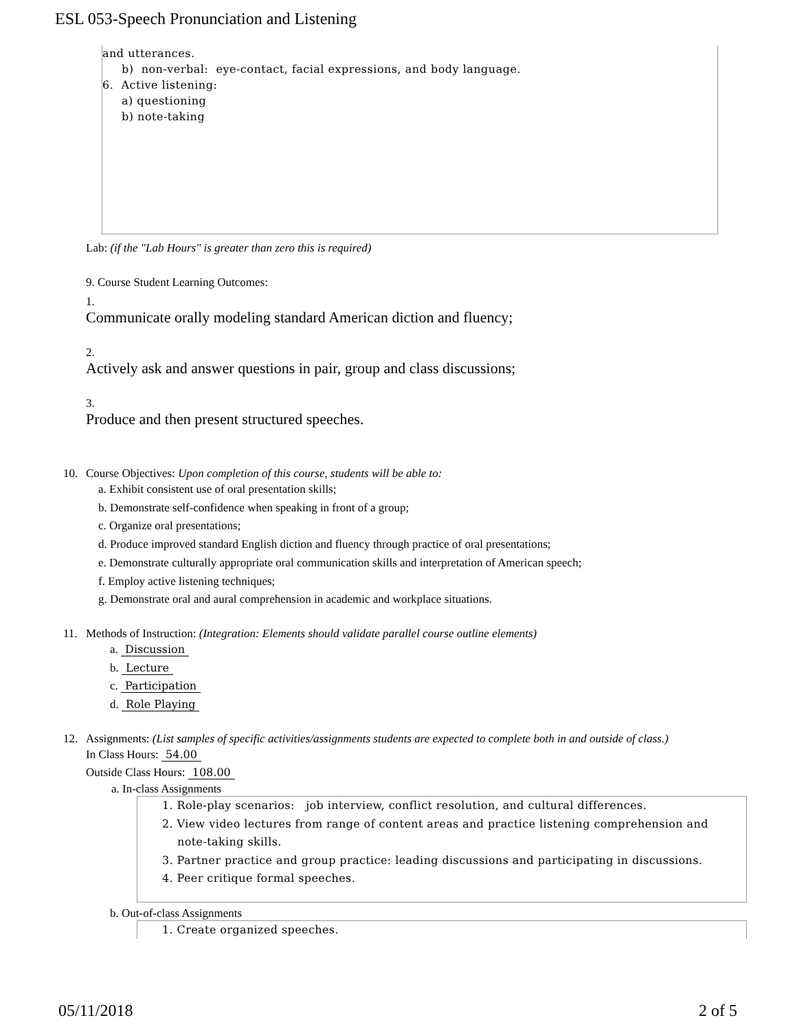ESL 053-Speech Pronunciation and Listening
and utterances.
b) non-verbal: eye-contact, facial expressions, and body language.
6. Active listening:
a) questioning
b) note-taking
Lab: (if the "Lab Hours" is greater than zero this is required)
9. Course Student Learning Outcomes:
1.
Communicate orally modeling standard American diction and fluency;
2.
Actively ask and answer questions in pair, group and class discussions;
3.
Produce and then present structured speeches.
10. Course Objectives: Upon completion of this course, students will be able to:
a. Exhibit consistent use of oral presentation skills;
b. Demonstrate self-confidence when speaking in front of a group;
c. Organize oral presentations;
d. Produce improved standard English diction and fluency through practice of oral presentations;
e. Demonstrate culturally appropriate oral communication skills and interpretation of American speech;
f. Employ active listening techniques;
g. Demonstrate oral and aural comprehension in academic and workplace situations.
11. Methods of Instruction: (Integration: Elements should validate parallel course outline elements)
a. Discussion
b. Lecture
c. Participation
d. Role Playing
12. Assignments: (List samples of specific activities/assignments students are expected to complete both in and outside of class.)
In Class Hours: 54.00
Outside Class Hours: 108.00
a. In-class Assignments
1. Role-play scenarios: job interview, conflict resolution, and cultural differences.
2. View video lectures from range of content areas and practice listening comprehension and
note-taking skills.
3. Partner practice and group practice: leading discussions and participating in discussions.
4. Peer critique formal speeches.
b. Out-of-class Assignments
1. Create organized speeches.
05/11/2018 2 of 5